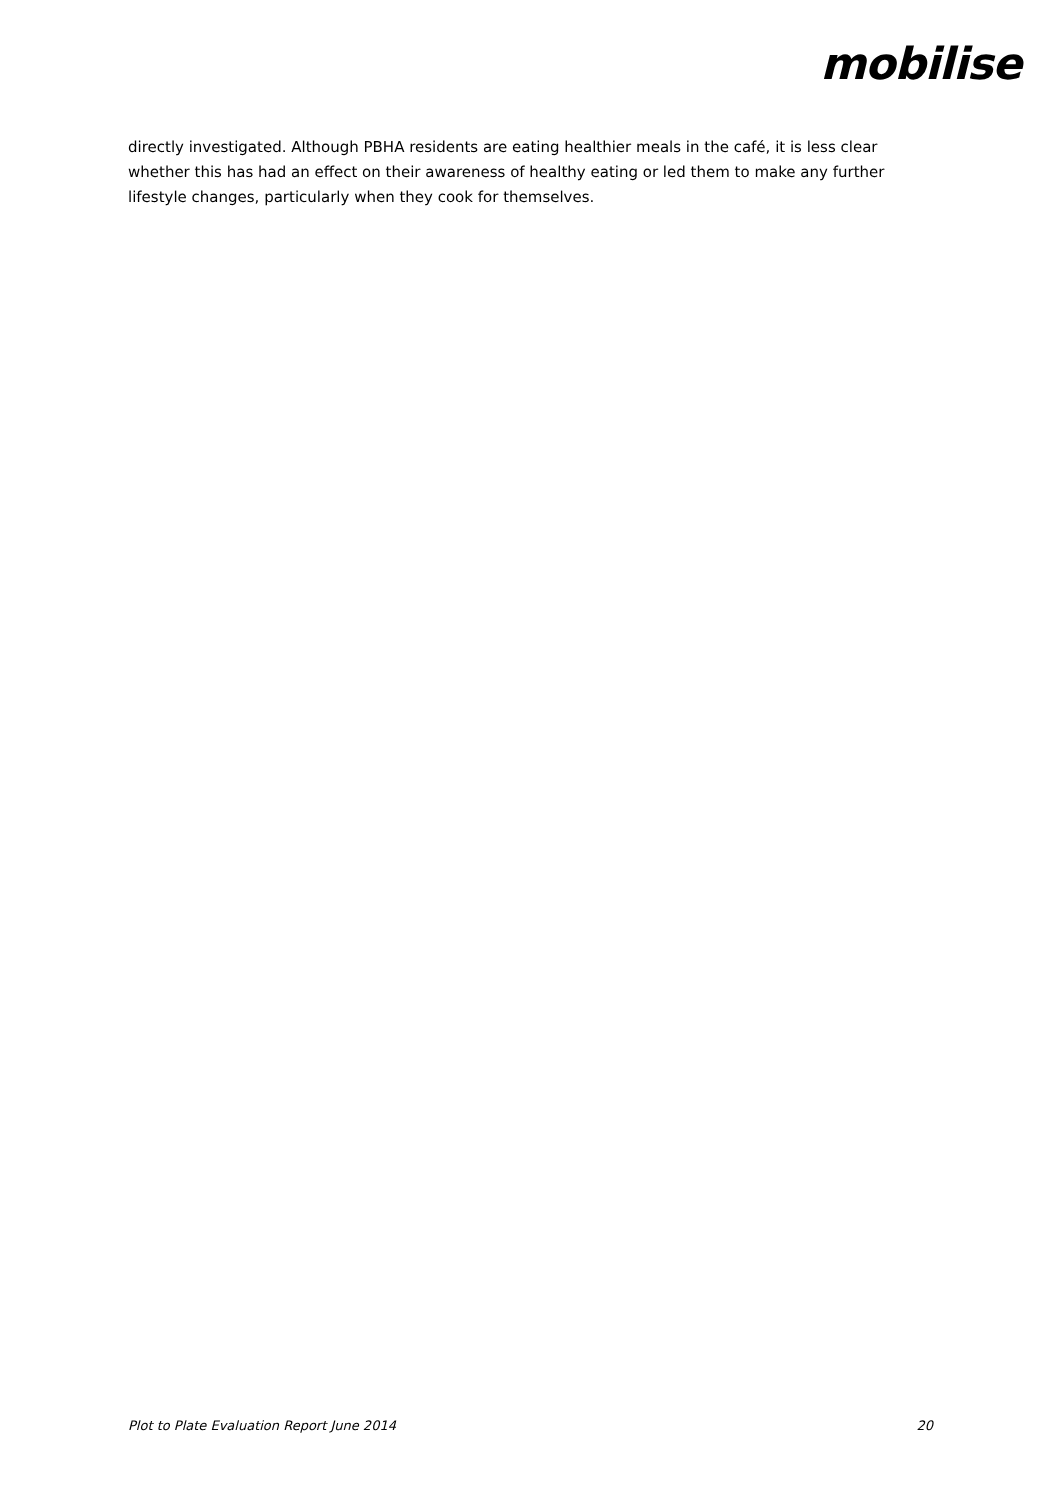mobilise
directly investigated. Although PBHA residents are eating healthier meals in the café, it is less clear whether this has had an effect on their awareness of healthy eating or led them to make any further lifestyle changes, particularly when they cook for themselves.
Plot to Plate Evaluation Report June 2014 20